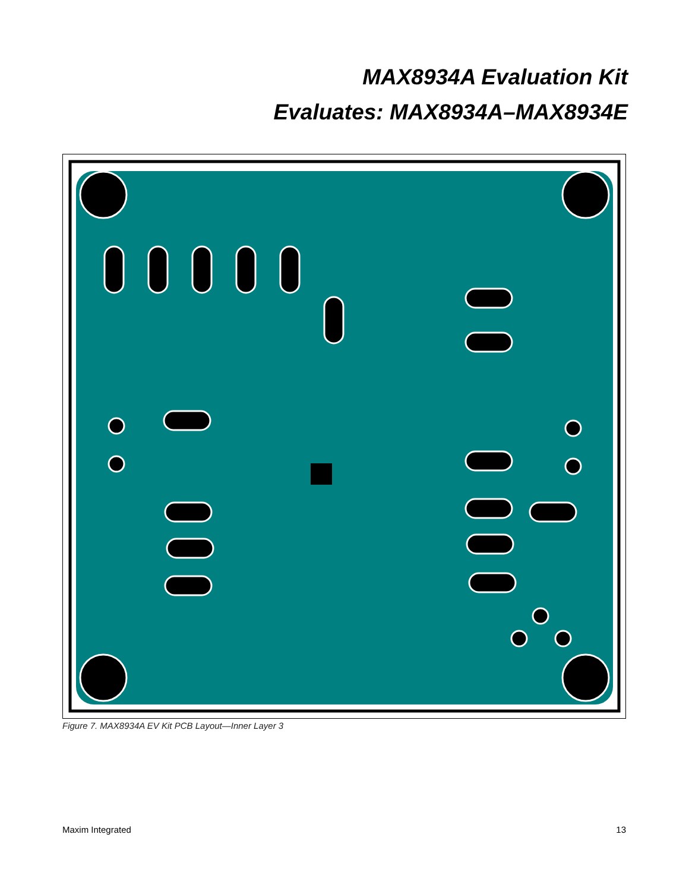MAX8934A Evaluation Kit
Evaluates: MAX8934A–MAX8934E
Figure 7. MAX8934A EV Kit PCB Layout—Inner Layer 3
Maxim Integrated 13